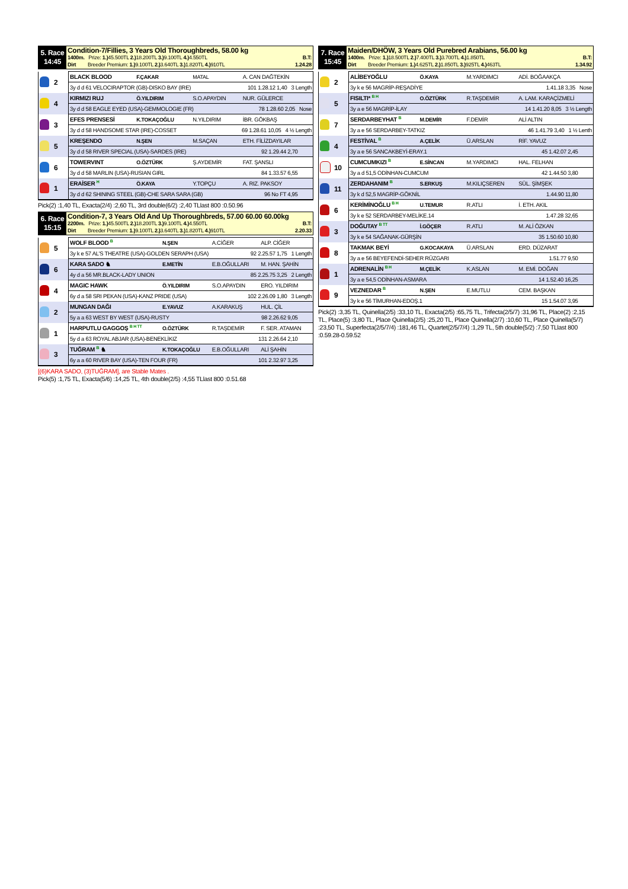5. Race
14:45
Condition-7/Fillies, 3 Years Old Thoroughbreds, 58.00 kg
1400m. Prize: 1.) 45.500TL 2.) 18.200TL 3.) 9.100TL 4.) 4.550TL B.T:
Dirt Breeder Premium: 1.) 9.100TL 2.) 3.640TL 3.) 1.820TL 4.) 910TL 1.24.28
| | 2 | BLACK BLOOD | F.ÇAKAR | MATAL | A. CAN DAĞTEKİN |
| | | 3y d d 61 VELOCIRAPTOR (GB)-DISKO BAY (IRE) 101 1.28.12 1,40 3 Length | | | |
| | 4 | KIRMIZI RUJ | Ö.YILDIRIM | S.O.APAYDIN | NUR. GÜLERCE |
| | | 3y d d 58 EAGLE EYED (USA)-GEMMOLOGIE (FR) 78 1.28.60 2,05 Nose | | | |
| | 3 | EFES PRENSESİ | K.TOKAÇOĞLU | N.YILDIRIM | İBR. GÖKBAŞ |
| | | 3y d d 58 HANDSOME STAR (IRE)-COSSET 69 1.28.61 10,05 4 ½ Length | | | |
| | 5 | KREŞENDO | N.ŞEN | M.SAÇAN | ETH. FİLİZDAYILAR |
| | | 3y d d 58 RIVER SPECIAL (USA)-SARDES (IRE) 92 1.29.44 2,70 | | | |
| | 6 | TOWERVINT | O.ÖZTÜRK | Ş.AYDEMİR | FAT. ŞANSLI |
| | | 3y d d 58 MARLIN (USA)-RUSIAN GIRL 84 1.33.57 6,55 | | | |
| | 1 | ERAİSER <sup>H</sup> | Ö.KAYA | Y.TOPÇU | A. RIZ. PAKSOY |
| | | 3y d d 62 SHINING STEEL (GB)-CHE SARA SARA (GB) 96 No FT 4,95 | | | |
Pick(2) :1,40 TL, Exacta(2/4) :2,60 TL, 3rd double(6/2) :2,40 TLlast 800 :0.50.96
6. Race
15:15
Condition-7, 3 Years Old And Up Thoroughbreds, 57.00 60.00 60.00kg
2200m. Prize: 1.) 45.500TL 2.) 18.200TL 3.) 9.100TL 4.) 4.550TL B.T:
Dirt Breeder Premium: 1.) 9.100TL 2.) 3.640TL 3.) 1.820TL 4.) 910TL 2.20.33
| | 5 | WOLF BLOOD <sup>B</sup> | N.ŞEN | A.CİĞER | ALP. CİĞER |
| | | 3y k e 57 AL'S THEATRE (USA)-GOLDEN SERAPH (USA) 92 2.25.57 1,75 1 Length | | | |
| | 6 | KARA SADO ♞ | E.METİN | E.B.OĞULLARI | M. HAN. ŞAHİN |
| | | 4y d a 56 MR.BLACK-LADY UNION 85 2.25.75 3,25 2 Length | | | |
| | 4 | MAGIC HAWK | Ö.YILDIRIM | S.O.APAYDIN | ERO. YILDIRIM |
| | | 6y d a 58 SRI PEKAN (USA)-KANZ PRIDE (USA) 102 2.26.09 1,80 3 Length | | | |
| | 2 | MUNGAN DAĞI | E.YAVUZ | A.KARAKUŞ | HUL. ÇİL |
| | | 5y a a 63 WEST BY WEST (USA)-RUSTY 98 2.26.62 9,05 | | | |
| | 1 | HARPUTLU GAGGOŞ <sup>B H TT</sup> | O.ÖZTÜRK | R.TAŞDEMİR | F. SER. ATAMAN |
| | | 5y d a 63 ROYAL ABJAR (USA)-BENEKLİKIZ 131 2.26.64 2,10 | | | |
| | 3 | TUĞRAM <sup>B</sup> ♞ | K.TOKAÇOĞLU | E.B.OĞULLARI | ALİ ŞAHİN |
| | | 6y a a 60 RIVER BAY (USA)-TEN FOUR (FR) 101 2.32.97 3,25 | | | |
[(6)KARA SADO, (3)TUĞRAM], are Stable Mates .
Pick(5) :1,75 TL, Exacta(5/6) :14,25 TL, 4th double(2/5) :4,55 TLlast 800 :0.51.68
7. Race
15:45
Maiden/DHÖW, 3 Years Old Purebred Arabians, 56.00 kg
1400m. Prize: 1.) 18.500TL 2.) 7.400TL 3.) 3.700TL 4.) 1.850TL B.T:
Dirt Breeder Premium: 1.) 4.625TL 2.) 1.850TL 3.) 925TL 4.) 463TL 1.34.92
| | 2 | ALİBEYOĞLU | Ö.KAYA | M.YARDIMCI | ADİ. BOĞAAKÇA |
| | | 3y k e 56 MAGRİP-REŞADİYE 1.41.18 3,35 Nose | | | |
| | 5 | FISILTI* <sup>B H</sup> | O.ÖZTÜRK | R.TAŞDEMİR | A. LAM. KARAÇİZMELİ |
| | | 3y a e 56 MAGRİP-İLAY 14 1.41.20 8,05 3 ½ Length | | | |
| | 7 | SERDARBEYHAT <sup>B</sup> | M.DEMİR | F.DEMİR | ALİ ALTIN |
| | | 3y a e 56 SERDARBEY-TATKIZ 46 1.41.79 3,40 1 ½ Lenth | | | |
| | 4 | FESTİVAL <sup>B</sup> | A.ÇELİK | Ü.ARSLAN | RİF. YAVUZ |
| | | 3y a e 56 SANCAKBEYİ-ERAY.1 45 1.42.07 2,45 | | | |
| | 10 | CUMCUMKIZI <sup>B</sup> | E.SİNCAN | M.YARDIMCI | HAL. FELHAN |
| | | 3y a d 51,5 ODİNHAN-CUMCUM 42 1.44.50 3,80 | | | |
| | 11 | ZERDAHANIM <sup>B</sup> | S.ERKUŞ | M.KILIÇSEREN | SÜL. ŞİMŞEK |
| | | 3y k d 52,5 MAGRİP-GÖKNİL 1.44.90 11,80 | | | |
| | 6 | KERİMİNOĞLU <sup>B H</sup> | U.TEMUR | R.ATLI | İ. ETH. AKIL |
| | | 3y k e 52 SERDARBEY-MELİKE.14 1.47.28 32,65 | | | |
| | 3 | DOĞUTAY <sup>B TT</sup> | İ.GÖÇER | R.ATLI | M. ALİ ÖZKAN |
| | | 3y k e 54 SAĞANAK-GÜRŞİN 35 1.50.60 10,80 | | | |
| | 8 | TAKMAK BEYİ | G.KOCAKAYA | Ü.ARSLAN | ERD. DÜZARAT |
| | | 3y a e 56 BEYEFENDİ-SEHER RÜZGARI 1.51.77 9,50 | | | |
| | 1 | ADRENALİN <sup>B H</sup> | M.ÇELİK | K.ASLAN | M. EMİ. DOĞAN |
| | | 3y a e 54,5 ODİNHAN-ASMARA 14 1.52.40 16,25 | | | |
| | 9 | VEZNEDAR <sup>B</sup> | N.ŞEN | E.MUTLU | CEM. BAŞKAN |
| | | 3y k e 56 TİMURHAN-EDOŞ.1 15 1.54.07 3,95 | | | |
Pick(2) :3,35 TL, Quinella(2/5) :33,10 TL, Exacta(2/5) :65,75 TL, Trifecta(2/5/7) :31,96 TL, Place(2) :2,15 TL, Place(5) :3,80 TL, Place Quinella(2/5) :25,20 TL, Place Quinella(2/7) :10,60 TL, Place Quinella(5/7) :23,50 TL, Superfecta(2/5/7/4) :181,46 TL, Quartet(2/5/7/4) :1,29 TL, 5th double(5/2) :7,50 TLlast 800 :0.59.28-0.59.52